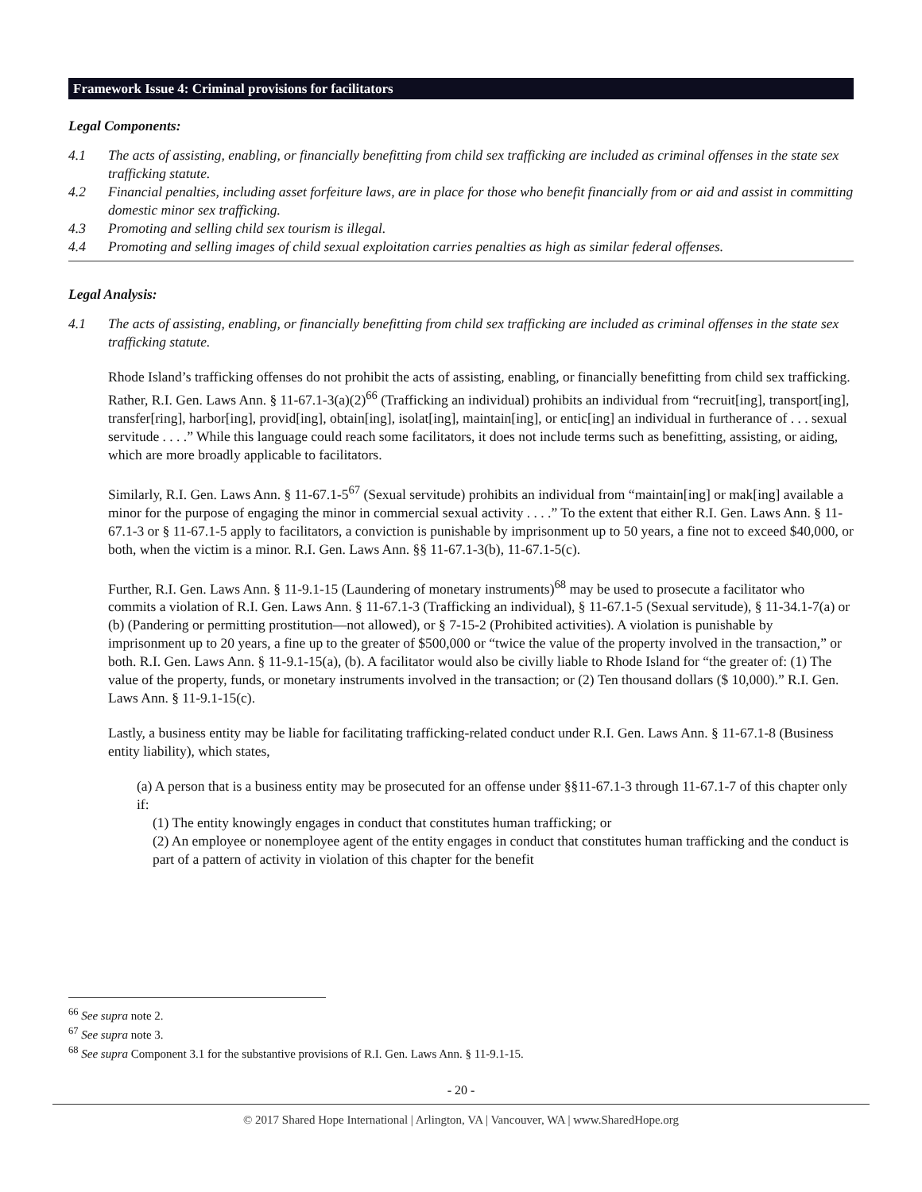Framework Issue 4: Criminal provisions for facilitators
Legal Components:
4.1 The acts of assisting, enabling, or financially benefitting from child sex trafficking are included as criminal offenses in the state sex trafficking statute.
4.2 Financial penalties, including asset forfeiture laws, are in place for those who benefit financially from or aid and assist in committing domestic minor sex trafficking.
4.3 Promoting and selling child sex tourism is illegal.
4.4 Promoting and selling images of child sexual exploitation carries penalties as high as similar federal offenses.
Legal Analysis:
4.1 The acts of assisting, enabling, or financially benefitting from child sex trafficking are included as criminal offenses in the state sex trafficking statute.
Rhode Island’s trafficking offenses do not prohibit the acts of assisting, enabling, or financially benefitting from child sex trafficking. Rather, R.I. Gen. Laws Ann. § 11-67.1-3(a)(2)<sup>66</sup> (Trafficking an individual) prohibits an individual from “recruit[ing], transport[ing], transfer[ring], harbor[ing], provid[ing], obtain[ing], isolat[ing], maintain[ing], or entic[ing] an individual in furtherance of . . . sexual servitude . . . .” While this language could reach some facilitators, it does not include terms such as benefitting, assisting, or aiding, which are more broadly applicable to facilitators.
Similarly, R.I. Gen. Laws Ann. § 11-67.1-5<sup>67</sup> (Sexual servitude) prohibits an individual from “maintain[ing] or mak[ing] available a minor for the purpose of engaging the minor in commercial sexual activity . . . .” To the extent that either R.I. Gen. Laws Ann. § 11-67.1-3 or § 11-67.1-5 apply to facilitators, a conviction is punishable by imprisonment up to 50 years, a fine not to exceed $40,000, or both, when the victim is a minor. R.I. Gen. Laws Ann. §§ 11-67.1-3(b), 11-67.1-5(c).
Further, R.I. Gen. Laws Ann. § 11-9.1-15 (Laundering of monetary instruments)<sup>68</sup> may be used to prosecute a facilitator who commits a violation of R.I. Gen. Laws Ann. § 11-67.1-3 (Trafficking an individual), § 11-67.1-5 (Sexual servitude), § 11-34.1-7(a) or (b) (Pandering or permitting prostitution—not allowed), or § 7-15-2 (Prohibited activities). A violation is punishable by imprisonment up to 20 years, a fine up to the greater of $500,000 or “twice the value of the property involved in the transaction,” or both. R.I. Gen. Laws Ann. § 11-9.1-15(a), (b). A facilitator would also be civilly liable to Rhode Island for “the greater of: (1) The value of the property, funds, or monetary instruments involved in the transaction; or (2) Ten thousand dollars ($ 10,000).” R.I. Gen. Laws Ann. § 11-9.1-15(c).
Lastly, a business entity may be liable for facilitating trafficking-related conduct under R.I. Gen. Laws Ann. § 11-67.1-8 (Business entity liability), which states,
(a) A person that is a business entity may be prosecuted for an offense under §§11-67.1-3 through 11-67.1-7 of this chapter only if:
(1) The entity knowingly engages in conduct that constitutes human trafficking; or
(2) An employee or nonemployee agent of the entity engages in conduct that constitutes human trafficking and the conduct is part of a pattern of activity in violation of this chapter for the benefit
<sup>66</sup> See supra note 2.
<sup>67</sup> See supra note 3.
<sup>68</sup> See supra Component 3.1 for the substantive provisions of R.I. Gen. Laws Ann. § 11-9.1-15.
- 20 -
© 2017 Shared Hope International | Arlington, VA | Vancouver, WA | www.SharedHope.org